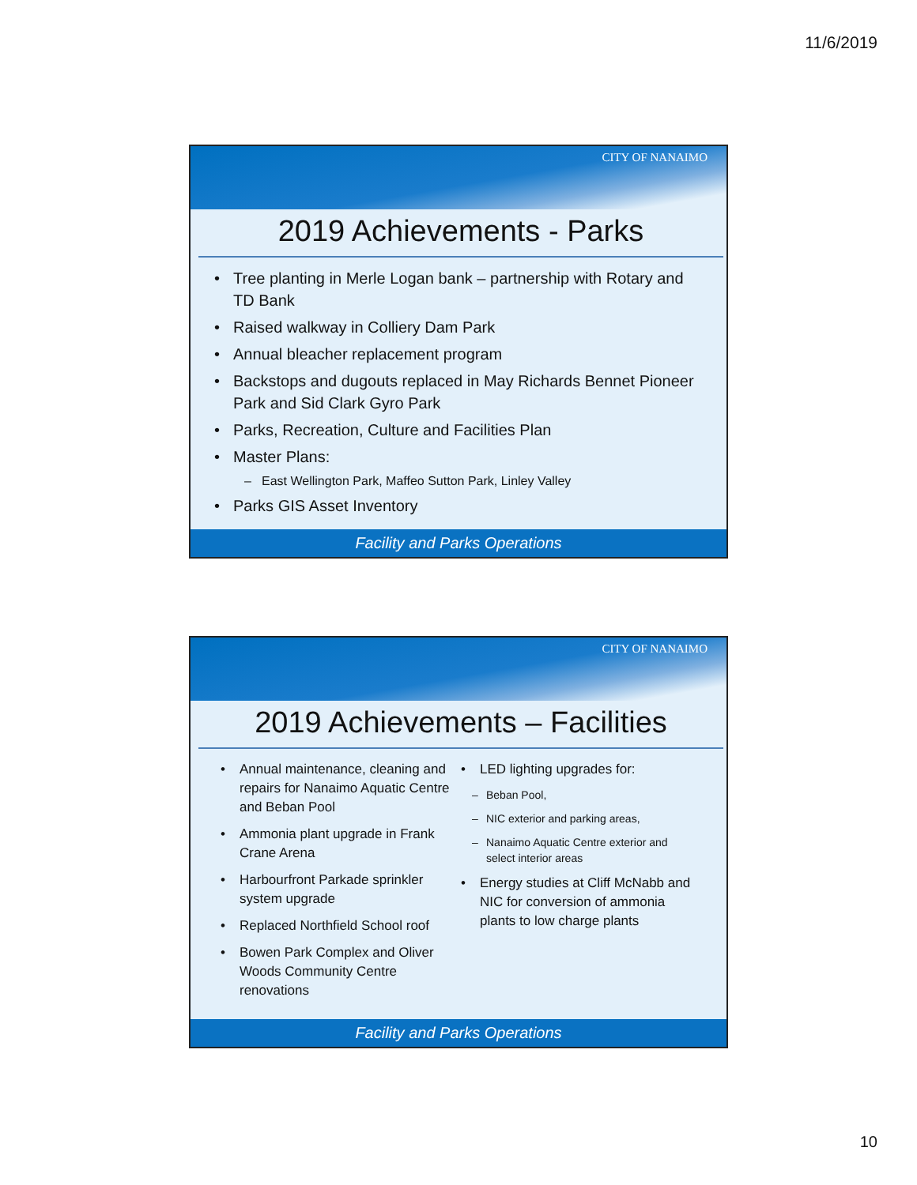11/6/2019
CITY OF NANAIMO
2019 Achievements - Parks
Tree planting in Merle Logan bank – partnership with Rotary and TD Bank
Raised walkway in Colliery Dam Park
Annual bleacher replacement program
Backstops and dugouts replaced in May Richards Bennet Pioneer Park and Sid Clark Gyro Park
Parks, Recreation, Culture and Facilities Plan
Master Plans:
East Wellington Park, Maffeo Sutton Park, Linley Valley
Parks GIS Asset Inventory
Facility and Parks Operations
CITY OF NANAIMO
2019 Achievements – Facilities
Annual maintenance, cleaning and repairs for Nanaimo Aquatic Centre and Beban Pool
Ammonia plant upgrade in Frank Crane Arena
Harbourfront Parkade sprinkler system upgrade
Replaced Northfield School roof
Bowen Park Complex and Oliver Woods Community Centre renovations
LED lighting upgrades for:
Beban Pool,
NIC exterior and parking areas,
Nanaimo Aquatic Centre exterior and select interior areas
Energy studies at Cliff McNabb and NIC for conversion of ammonia plants to low charge plants
Facility and Parks Operations
10